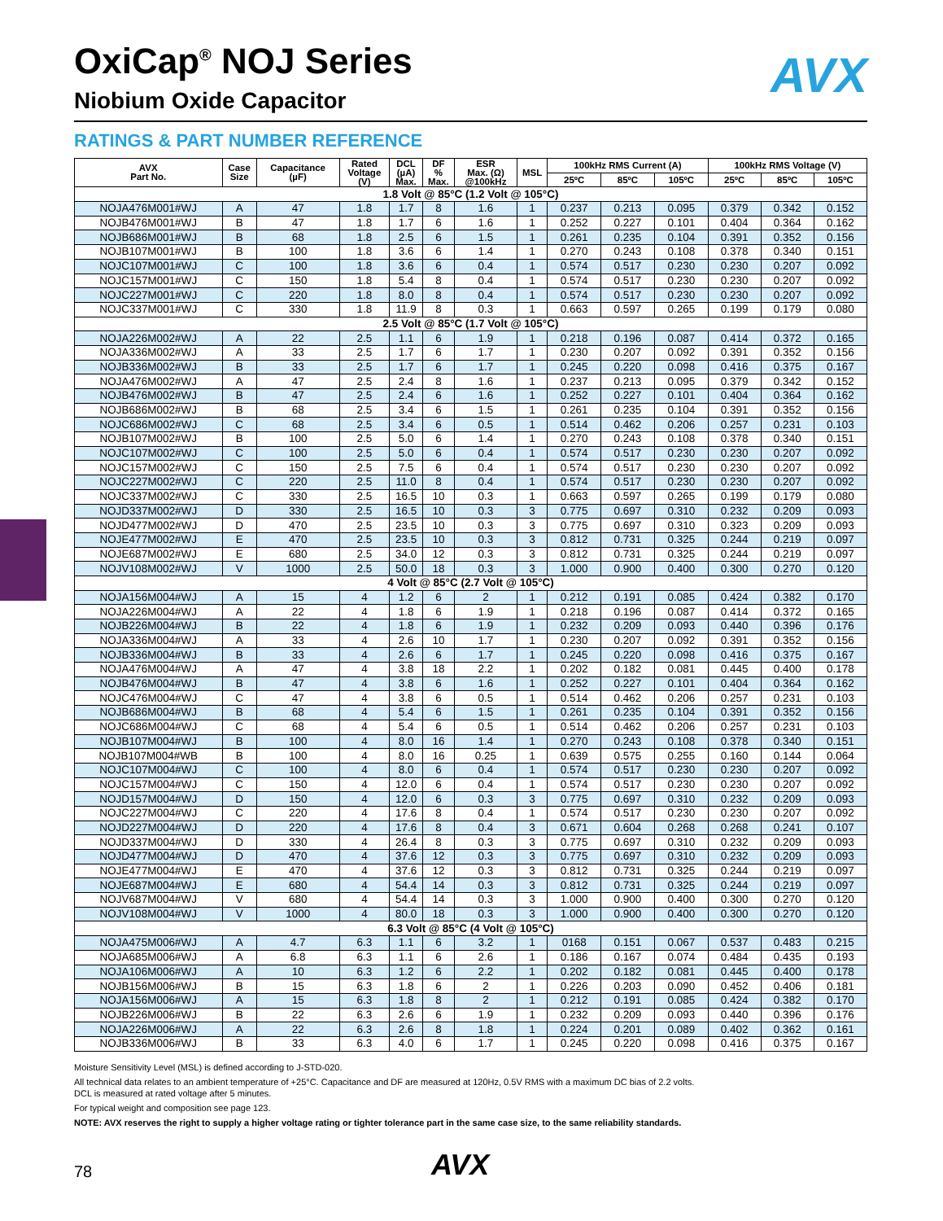AVX
OxiCap<sup>®</sup> NOJ Series
Niobium Oxide Capacitor
RATINGS & PART NUMBER REFERENCE
| AVX Part No. | Case Size | Capacitance (µF) | Rated Voltage (V) | DCL (µA) Max. | DF % Max. | ESR Max. (Ω) @100kHz | MSL | 100kHz RMS Current (A) | | | 100kHz RMS Voltage (V) | | |
| --- | --- | --- | --- | --- | --- | --- | --- | --- | --- | --- | --- | --- | --- |
| | | | | | | | | 25ºC | 85ºC | 105ºC | 25ºC | 85ºC | 105ºC |
| 1.8 Volt @ 85°C (1.2 Volt @ 105°C) | | | | | | | | | | | | | |
| NOJA476M001#WJ | A | 47 | 1.8 | 1.7 | 8 | 1.6 | 1 | 0.237 | 0.213 | 0.095 | 0.379 | 0.342 | 0.152 |
| NOJB476M001#WJ | B | 47 | 1.8 | 1.7 | 6 | 1.6 | 1 | 0.252 | 0.227 | 0.101 | 0.404 | 0.364 | 0.162 |
| NOJB686M001#WJ | B | 68 | 1.8 | 2.5 | 6 | 1.5 | 1 | 0.261 | 0.235 | 0.104 | 0.391 | 0.352 | 0.156 |
| NOJB107M001#WJ | B | 100 | 1.8 | 3.6 | 6 | 1.4 | 1 | 0.270 | 0.243 | 0.108 | 0.378 | 0.340 | 0.151 |
| NOJC107M001#WJ | C | 100 | 1.8 | 3.6 | 6 | 0.4 | 1 | 0.574 | 0.517 | 0.230 | 0.230 | 0.207 | 0.092 |
| NOJC157M001#WJ | C | 150 | 1.8 | 5.4 | 8 | 0.4 | 1 | 0.574 | 0.517 | 0.230 | 0.230 | 0.207 | 0.092 |
| NOJC227M001#WJ | C | 220 | 1.8 | 8.0 | 8 | 0.4 | 1 | 0.574 | 0.517 | 0.230 | 0.230 | 0.207 | 0.092 |
| NOJC337M001#WJ | C | 330 | 1.8 | 11.9 | 8 | 0.3 | 1 | 0.663 | 0.597 | 0.265 | 0.199 | 0.179 | 0.080 |
| 2.5 Volt @ 85°C (1.7 Volt @ 105°C) | | | | | | | | | | | | | |
| NOJA226M002#WJ | A | 22 | 2.5 | 1.1 | 6 | 1.9 | 1 | 0.218 | 0.196 | 0.087 | 0.414 | 0.372 | 0.165 |
| NOJA336M002#WJ | A | 33 | 2.5 | 1.7 | 6 | 1.7 | 1 | 0.230 | 0.207 | 0.092 | 0.391 | 0.352 | 0.156 |
| NOJB336M002#WJ | B | 33 | 2.5 | 1.7 | 6 | 1.7 | 1 | 0.245 | 0.220 | 0.098 | 0.416 | 0.375 | 0.167 |
| NOJA476M002#WJ | A | 47 | 2.5 | 2.4 | 8 | 1.6 | 1 | 0.237 | 0.213 | 0.095 | 0.379 | 0.342 | 0.152 |
| NOJB476M002#WJ | B | 47 | 2.5 | 2.4 | 6 | 1.6 | 1 | 0.252 | 0.227 | 0.101 | 0.404 | 0.364 | 0.162 |
| NOJB686M002#WJ | B | 68 | 2.5 | 3.4 | 6 | 1.5 | 1 | 0.261 | 0.235 | 0.104 | 0.391 | 0.352 | 0.156 |
| NOJC686M002#WJ | C | 68 | 2.5 | 3.4 | 6 | 0.5 | 1 | 0.514 | 0.462 | 0.206 | 0.257 | 0.231 | 0.103 |
| NOJB107M002#WJ | B | 100 | 2.5 | 5.0 | 6 | 1.4 | 1 | 0.270 | 0.243 | 0.108 | 0.378 | 0.340 | 0.151 |
| NOJC107M002#WJ | C | 100 | 2.5 | 5.0 | 6 | 0.4 | 1 | 0.574 | 0.517 | 0.230 | 0.230 | 0.207 | 0.092 |
| NOJC157M002#WJ | C | 150 | 2.5 | 7.5 | 6 | 0.4 | 1 | 0.574 | 0.517 | 0.230 | 0.230 | 0.207 | 0.092 |
| NOJC227M002#WJ | C | 220 | 2.5 | 11.0 | 8 | 0.4 | 1 | 0.574 | 0.517 | 0.230 | 0.230 | 0.207 | 0.092 |
| NOJC337M002#WJ | C | 330 | 2.5 | 16.5 | 10 | 0.3 | 1 | 0.663 | 0.597 | 0.265 | 0.199 | 0.179 | 0.080 |
| NOJD337M002#WJ | D | 330 | 2.5 | 16.5 | 10 | 0.3 | 3 | 0.775 | 0.697 | 0.310 | 0.232 | 0.209 | 0.093 |
| NOJD477M002#WJ | D | 470 | 2.5 | 23.5 | 10 | 0.3 | 3 | 0.775 | 0.697 | 0.310 | 0.323 | 0.209 | 0.093 |
| NOJE477M002#WJ | E | 470 | 2.5 | 23.5 | 10 | 0.3 | 3 | 0.812 | 0.731 | 0.325 | 0.244 | 0.219 | 0.097 |
| NOJE687M002#WJ | E | 680 | 2.5 | 34.0 | 12 | 0.3 | 3 | 0.812 | 0.731 | 0.325 | 0.244 | 0.219 | 0.097 |
| NOJV108M002#WJ | V | 1000 | 2.5 | 50.0 | 18 | 0.3 | 3 | 1.000 | 0.900 | 0.400 | 0.300 | 0.270 | 0.120 |
| 4 Volt @ 85°C (2.7 Volt @ 105°C) | | | | | | | | | | | | | |
| NOJA156M004#WJ | A | 15 | 4 | 1.2 | 6 | 2 | 1 | 0.212 | 0.191 | 0.085 | 0.424 | 0.382 | 0.170 |
| NOJA226M004#WJ | A | 22 | 4 | 1.8 | 6 | 1.9 | 1 | 0.218 | 0.196 | 0.087 | 0.414 | 0.372 | 0.165 |
| NOJB226M004#WJ | B | 22 | 4 | 1.8 | 6 | 1.9 | 1 | 0.232 | 0.209 | 0.093 | 0.440 | 0.396 | 0.176 |
| NOJA336M004#WJ | A | 33 | 4 | 2.6 | 10 | 1.7 | 1 | 0.230 | 0.207 | 0.092 | 0.391 | 0.352 | 0.156 |
| NOJB336M004#WJ | B | 33 | 4 | 2.6 | 6 | 1.7 | 1 | 0.245 | 0.220 | 0.098 | 0.416 | 0.375 | 0.167 |
| NOJA476M004#WJ | A | 47 | 4 | 3.8 | 18 | 2.2 | 1 | 0.202 | 0.182 | 0.081 | 0.445 | 0.400 | 0.178 |
| NOJB476M004#WJ | B | 47 | 4 | 3.8 | 6 | 1.6 | 1 | 0.252 | 0.227 | 0.101 | 0.404 | 0.364 | 0.162 |
| NOJC476M004#WJ | C | 47 | 4 | 3.8 | 6 | 0.5 | 1 | 0.514 | 0.462 | 0.206 | 0.257 | 0.231 | 0.103 |
| NOJB686M004#WJ | B | 68 | 4 | 5.4 | 6 | 1.5 | 1 | 0.261 | 0.235 | 0.104 | 0.391 | 0.352 | 0.156 |
| NOJC686M004#WJ | C | 68 | 4 | 5.4 | 6 | 0.5 | 1 | 0.514 | 0.462 | 0.206 | 0.257 | 0.231 | 0.103 |
| NOJB107M004#WJ | B | 100 | 4 | 8.0 | 16 | 1.4 | 1 | 0.270 | 0.243 | 0.108 | 0.378 | 0.340 | 0.151 |
| NOJB107M004#WB | B | 100 | 4 | 8.0 | 16 | 0.25 | 1 | 0.639 | 0.575 | 0.255 | 0.160 | 0.144 | 0.064 |
| NOJC107M004#WJ | C | 100 | 4 | 8.0 | 6 | 0.4 | 1 | 0.574 | 0.517 | 0.230 | 0.230 | 0.207 | 0.092 |
| NOJC157M004#WJ | C | 150 | 4 | 12.0 | 6 | 0.4 | 1 | 0.574 | 0.517 | 0.230 | 0.230 | 0.207 | 0.092 |
| NOJD157M004#WJ | D | 150 | 4 | 12.0 | 6 | 0.3 | 3 | 0.775 | 0.697 | 0.310 | 0.232 | 0.209 | 0.093 |
| NOJC227M004#WJ | C | 220 | 4 | 17.6 | 8 | 0.4 | 1 | 0.574 | 0.517 | 0.230 | 0.230 | 0.207 | 0.092 |
| NOJD227M004#WJ | D | 220 | 4 | 17.6 | 8 | 0.4 | 3 | 0.671 | 0.604 | 0.268 | 0.268 | 0.241 | 0.107 |
| NOJD337M004#WJ | D | 330 | 4 | 26.4 | 8 | 0.3 | 3 | 0.775 | 0.697 | 0.310 | 0.232 | 0.209 | 0.093 |
| NOJD477M004#WJ | D | 470 | 4 | 37.6 | 12 | 0.3 | 3 | 0.775 | 0.697 | 0.310 | 0.232 | 0.209 | 0.093 |
| NOJE477M004#WJ | E | 470 | 4 | 37.6 | 12 | 0.3 | 3 | 0.812 | 0.731 | 0.325 | 0.244 | 0.219 | 0.097 |
| NOJE687M004#WJ | E | 680 | 4 | 54.4 | 14 | 0.3 | 3 | 0.812 | 0.731 | 0.325 | 0.244 | 0.219 | 0.097 |
| NOJV687M004#WJ | V | 680 | 4 | 54.4 | 14 | 0.3 | 3 | 1.000 | 0.900 | 0.400 | 0.300 | 0.270 | 0.120 |
| NOJV108M004#WJ | V | 1000 | 4 | 80.0 | 18 | 0.3 | 3 | 1.000 | 0.900 | 0.400 | 0.300 | 0.270 | 0.120 |
| 6.3 Volt @ 85°C (4 Volt @ 105°C) | | | | | | | | | | | | | |
| NOJA475M006#WJ | A | 4.7 | 6.3 | 1.1 | 6 | 3.2 | 1 | 0168 | 0.151 | 0.067 | 0.537 | 0.483 | 0.215 |
| NOJA685M006#WJ | A | 6.8 | 6.3 | 1.1 | 6 | 2.6 | 1 | 0.186 | 0.167 | 0.074 | 0.484 | 0.435 | 0.193 |
| NOJA106M006#WJ | A | 10 | 6.3 | 1.2 | 6 | 2.2 | 1 | 0.202 | 0.182 | 0.081 | 0.445 | 0.400 | 0.178 |
| NOJB156M006#WJ | B | 15 | 6.3 | 1.8 | 6 | 2 | 1 | 0.226 | 0.203 | 0.090 | 0.452 | 0.406 | 0.181 |
| NOJA156M006#WJ | A | 15 | 6.3 | 1.8 | 8 | 2 | 1 | 0.212 | 0.191 | 0.085 | 0.424 | 0.382 | 0.170 |
| NOJB226M006#WJ | B | 22 | 6.3 | 2.6 | 6 | 1.9 | 1 | 0.232 | 0.209 | 0.093 | 0.440 | 0.396 | 0.176 |
| NOJA226M006#WJ | A | 22 | 6.3 | 2.6 | 8 | 1.8 | 1 | 0.224 | 0.201 | 0.089 | 0.402 | 0.362 | 0.161 |
| NOJB336M006#WJ | B | 33 | 6.3 | 4.0 | 6 | 1.7 | 1 | 0.245 | 0.220 | 0.098 | 0.416 | 0.375 | 0.167 |
Moisture Sensitivity Level (MSL) is defined according to J-STD-020.
All technical data relates to an ambient temperature of +25°C. Capacitance and DF are measured at 120Hz, 0.5V RMS with a maximum DC bias of 2.2 volts.
DCL is measured at rated voltage after 5 minutes.
For typical weight and composition see page 123.
NOTE: AVX reserves the right to supply a higher voltage rating or tighter tolerance part in the same case size, to the same reliability standards.
78 AVX